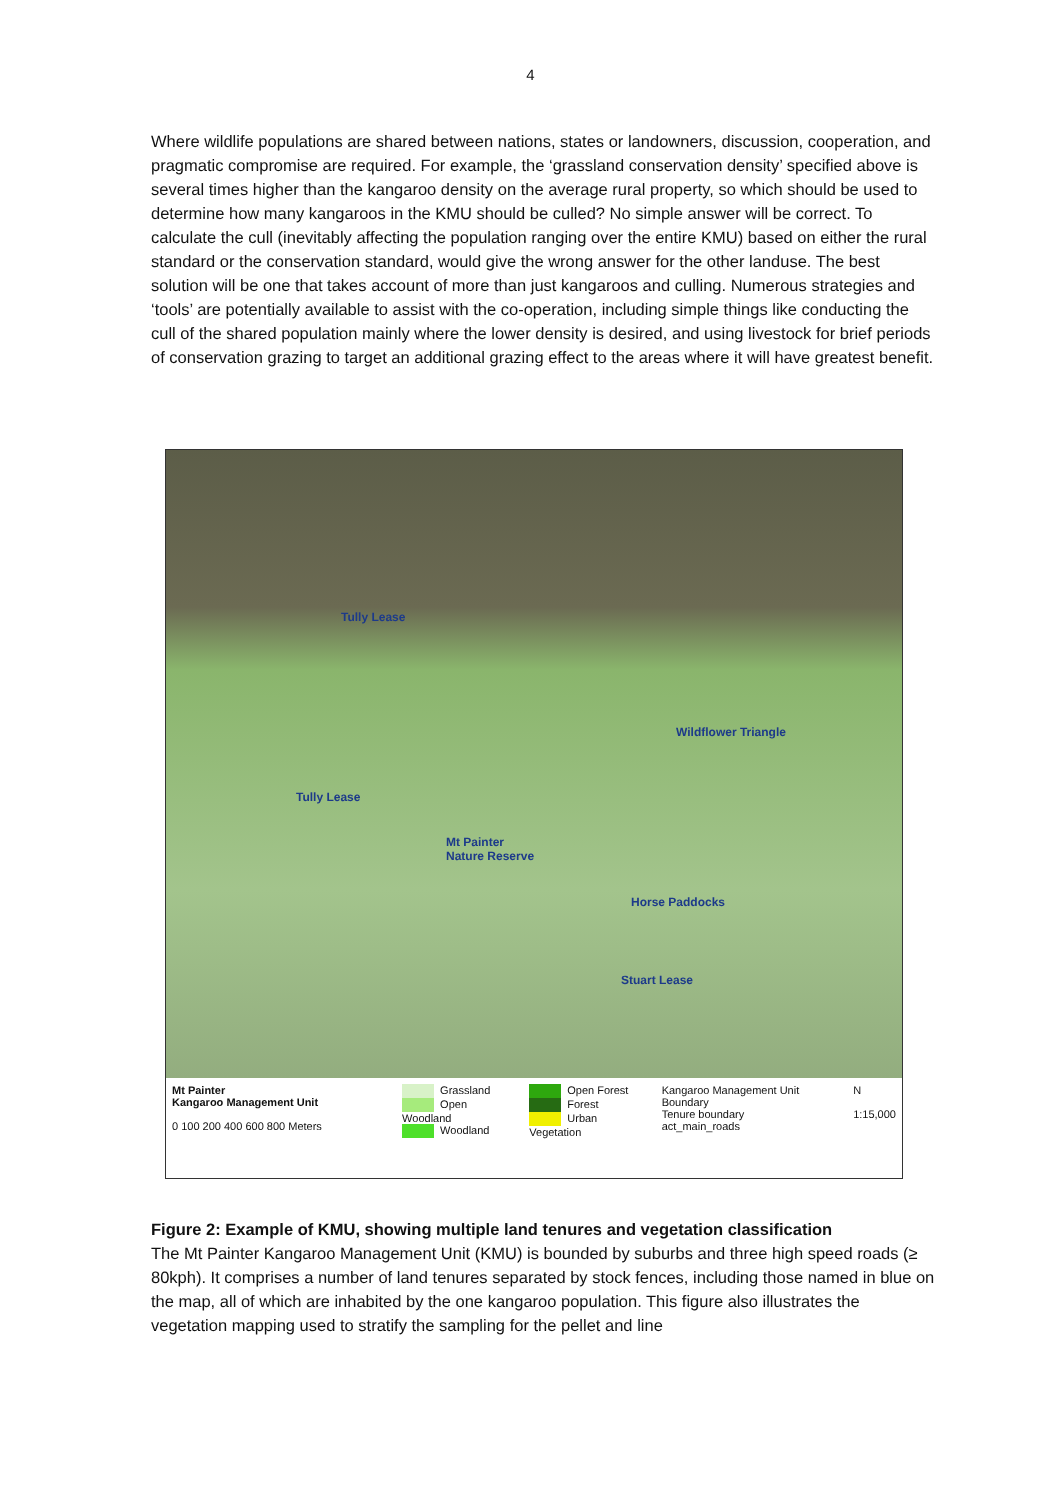4
Where wildlife populations are shared between nations, states or landowners, discussion, cooperation, and pragmatic compromise are required. For example, the ‘grassland conservation density’ specified above is several times higher than the kangaroo density on the average rural property, so which should be used to determine how many kangaroos in the KMU should be culled? No simple answer will be correct. To calculate the cull (inevitably affecting the population ranging over the entire KMU) based on either the rural standard or the conservation standard, would give the wrong answer for the other landuse. The best solution will be one that takes account of more than just kangaroos and culling. Numerous strategies and ‘tools’ are potentially available to assist with the co-operation, including simple things like conducting the cull of the shared population mainly where the lower density is desired, and using livestock for brief periods of conservation grazing to target an additional grazing effect to the areas where it will have greatest benefit.
Tully Lease
Tully Lease
Mt Painter
Nature Reserve
Wildflower Triangle
Horse Paddocks
Stuart Lease
Mt Painter
Kangaroo Management Unit
0 100 200 400 600 800 Meters
Grassland
Open Woodland
Woodland
Open Forest
Forest
Urban Vegetation
Kangaroo Management Unit Boundary
Tenure boundary
act_main_roads
N
1:15,000
Figure 2: Example of KMU, showing multiple land tenures and vegetation classification
The Mt Painter Kangaroo Management Unit (KMU) is bounded by suburbs and three high speed roads (≥ 80kph). It comprises a number of land tenures separated by stock fences, including those named in blue on the map, all of which are inhabited by the one kangaroo population. This figure also illustrates the vegetation mapping used to stratify the sampling for the pellet and line